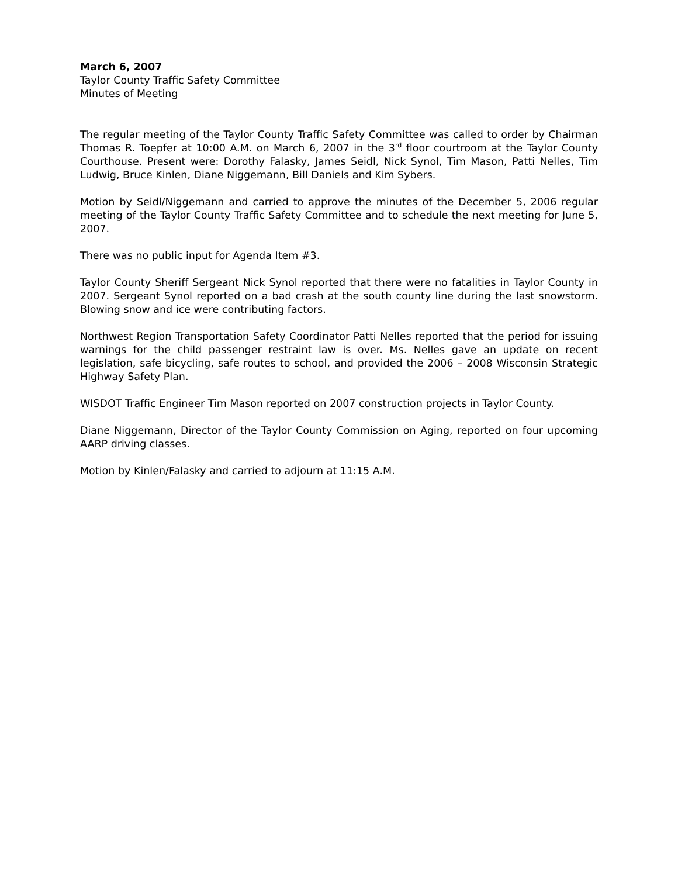March 6, 2007
Taylor County Traffic Safety Committee
Minutes of Meeting
The regular meeting of the Taylor County Traffic Safety Committee was called to order by Chairman Thomas R. Toepfer at 10:00 A.M. on March 6, 2007 in the 3<sup>rd</sup> floor courtroom at the Taylor County Courthouse. Present were: Dorothy Falasky, James Seidl, Nick Synol, Tim Mason, Patti Nelles, Tim Ludwig, Bruce Kinlen, Diane Niggemann, Bill Daniels and Kim Sybers.
Motion by Seidl/Niggemann and carried to approve the minutes of the December 5, 2006 regular meeting of the Taylor County Traffic Safety Committee and to schedule the next meeting for June 5, 2007.
There was no public input for Agenda Item #3.
Taylor County Sheriff Sergeant Nick Synol reported that there were no fatalities in Taylor County in 2007. Sergeant Synol reported on a bad crash at the south county line during the last snowstorm. Blowing snow and ice were contributing factors.
Northwest Region Transportation Safety Coordinator Patti Nelles reported that the period for issuing warnings for the child passenger restraint law is over. Ms. Nelles gave an update on recent legislation, safe bicycling, safe routes to school, and provided the 2006 – 2008 Wisconsin Strategic Highway Safety Plan.
WISDOT Traffic Engineer Tim Mason reported on 2007 construction projects in Taylor County.
Diane Niggemann, Director of the Taylor County Commission on Aging, reported on four upcoming AARP driving classes.
Motion by Kinlen/Falasky and carried to adjourn at 11:15 A.M.